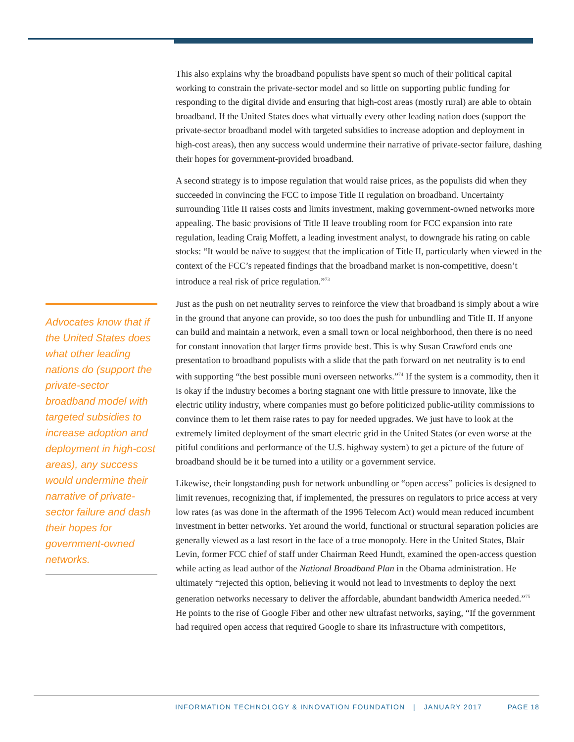This also explains why the broadband populists have spent so much of their political capital working to constrain the private-sector model and so little on supporting public funding for responding to the digital divide and ensuring that high-cost areas (mostly rural) are able to obtain broadband. If the United States does what virtually every other leading nation does (support the private-sector broadband model with targeted subsidies to increase adoption and deployment in high-cost areas), then any success would undermine their narrative of private-sector failure, dashing their hopes for government-provided broadband.
A second strategy is to impose regulation that would raise prices, as the populists did when they succeeded in convincing the FCC to impose Title II regulation on broadband. Uncertainty surrounding Title II raises costs and limits investment, making government-owned networks more appealing. The basic provisions of Title II leave troubling room for FCC expansion into rate regulation, leading Craig Moffett, a leading investment analyst, to downgrade his rating on cable stocks: “It would be naïve to suggest that the implication of Title II, particularly when viewed in the context of the FCC’s repeated findings that the broadband market is non-competitive, doesn’t introduce a real risk of price regulation.”<sup>73</sup>
Just as the push on net neutrality serves to reinforce the view that broadband is simply about a wire in the ground that anyone can provide, so too does the push for unbundling and Title II. If anyone can build and maintain a network, even a small town or local neighborhood, then there is no need for constant innovation that larger firms provide best. This is why Susan Crawford ends one presentation to broadband populists with a slide that the path forward on net neutrality is to end with supporting “the best possible muni overseen networks.”<sup>74</sup> If the system is a commodity, then it is okay if the industry becomes a boring stagnant one with little pressure to innovate, like the electric utility industry, where companies must go before politicized public-utility commissions to convince them to let them raise rates to pay for needed upgrades. We just have to look at the extremely limited deployment of the smart electric grid in the United States (or even worse at the pitiful conditions and performance of the U.S. highway system) to get a picture of the future of broadband should be it be turned into a utility or a government service.
Likewise, their longstanding push for network unbundling or “open access” policies is designed to limit revenues, recognizing that, if implemented, the pressures on regulators to price access at very low rates (as was done in the aftermath of the 1996 Telecom Act) would mean reduced incumbent investment in better networks. Yet around the world, functional or structural separation policies are generally viewed as a last resort in the face of a true monopoly. Here in the United States, Blair Levin, former FCC chief of staff under Chairman Reed Hundt, examined the open-access question while acting as lead author of the National Broadband Plan in the Obama administration. He ultimately “rejected this option, believing it would not lead to investments to deploy the next generation networks necessary to deliver the affordable, abundant bandwidth America needed.”<sup>75</sup> He points to the rise of Google Fiber and other new ultrafast networks, saying, “If the government had required open access that required Google to share its infrastructure with competitors,
Advocates know that if the United States does what other leading nations do (support the private-sector broadband model with targeted subsidies to increase adoption and deployment in high-cost areas), any success would undermine their narrative of private-sector failure and dash their hopes for government-owned networks.
INFORMATION TECHNOLOGY & INNOVATION FOUNDATION | JANUARY 2017 PAGE 18